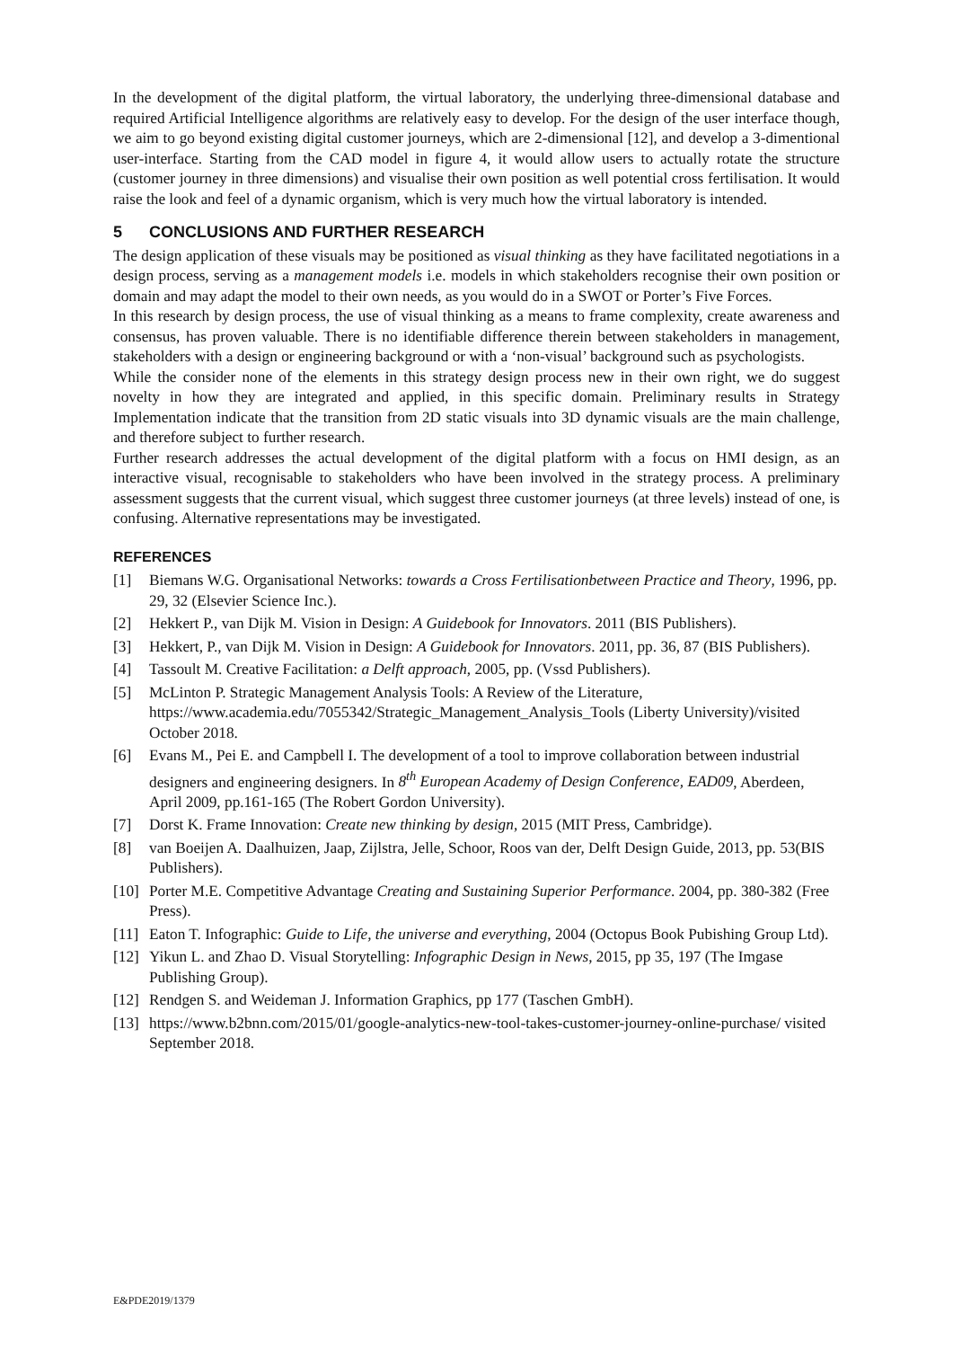In the development of the digital platform, the virtual laboratory, the underlying three-dimensional database and required Artificial Intelligence algorithms are relatively easy to develop. For the design of the user interface though, we aim to go beyond existing digital customer journeys, which are 2-dimensional [12], and develop a 3-dimentional user-interface. Starting from the CAD model in figure 4, it would allow users to actually rotate the structure (customer journey in three dimensions) and visualise their own position as well potential cross fertilisation. It would raise the look and feel of a dynamic organism, which is very much how the virtual laboratory is intended.
5 CONCLUSIONS AND FURTHER RESEARCH
The design application of these visuals may be positioned as visual thinking as they have facilitated negotiations in a design process, serving as a management models i.e. models in which stakeholders recognise their own position or domain and may adapt the model to their own needs, as you would do in a SWOT or Porter’s Five Forces.
In this research by design process, the use of visual thinking as a means to frame complexity, create awareness and consensus, has proven valuable. There is no identifiable difference therein between stakeholders in management, stakeholders with a design or engineering background or with a ‘non-visual’ background such as psychologists.
While the consider none of the elements in this strategy design process new in their own right, we do suggest novelty in how they are integrated and applied, in this specific domain. Preliminary results in Strategy Implementation indicate that the transition from 2D static visuals into 3D dynamic visuals are the main challenge, and therefore subject to further research.
Further research addresses the actual development of the digital platform with a focus on HMI design, as an interactive visual, recognisable to stakeholders who have been involved in the strategy process. A preliminary assessment suggests that the current visual, which suggest three customer journeys (at three levels) instead of one, is confusing. Alternative representations may be investigated.
REFERENCES
[1] Biemans W.G. Organisational Networks: towards a Cross Fertilisationbetween Practice and Theory, 1996, pp. 29, 32 (Elsevier Science Inc.).
[2] Hekkert P., van Dijk M. Vision in Design: A Guidebook for Innovators. 2011 (BIS Publishers).
[3] Hekkert, P., van Dijk M. Vision in Design: A Guidebook for Innovators. 2011, pp. 36, 87 (BIS Publishers).
[4] Tassoult M. Creative Facilitation: a Delft approach, 2005, pp. (Vssd Publishers).
[5] McLinton P. Strategic Management Analysis Tools: A Review of the Literature, https://www.academia.edu/7055342/Strategic_Management_Analysis_Tools (Liberty University)/visited October 2018.
[6] Evans M., Pei E. and Campbell I. The development of a tool to improve collaboration between industrial designers and engineering designers. In 8<sup>th</sup> European Academy of Design Conference, EAD09, Aberdeen, April 2009, pp.161-165 (The Robert Gordon University).
[7] Dorst K. Frame Innovation: Create new thinking by design, 2015 (MIT Press, Cambridge).
[8] van Boeijen A. Daalhuizen, Jaap, Zijlstra, Jelle, Schoor, Roos van der, Delft Design Guide, 2013, pp. 53(BIS Publishers).
[10] Porter M.E. Competitive Advantage Creating and Sustaining Superior Performance. 2004, pp. 380-382 (Free Press).
[11] Eaton T. Infographic: Guide to Life, the universe and everything, 2004 (Octopus Book Pubishing Group Ltd).
[12] Yikun L. and Zhao D. Visual Storytelling: Infographic Design in News, 2015, pp 35, 197 (The Imgase Publishing Group).
[12] Rendgen S. and Weideman J. Information Graphics, pp 177 (Taschen GmbH).
[13] https://www.b2bnn.com/2015/01/google-analytics-new-tool-takes-customer-journey-online-purchase/ visited September 2018.
E&PDE2019/1379